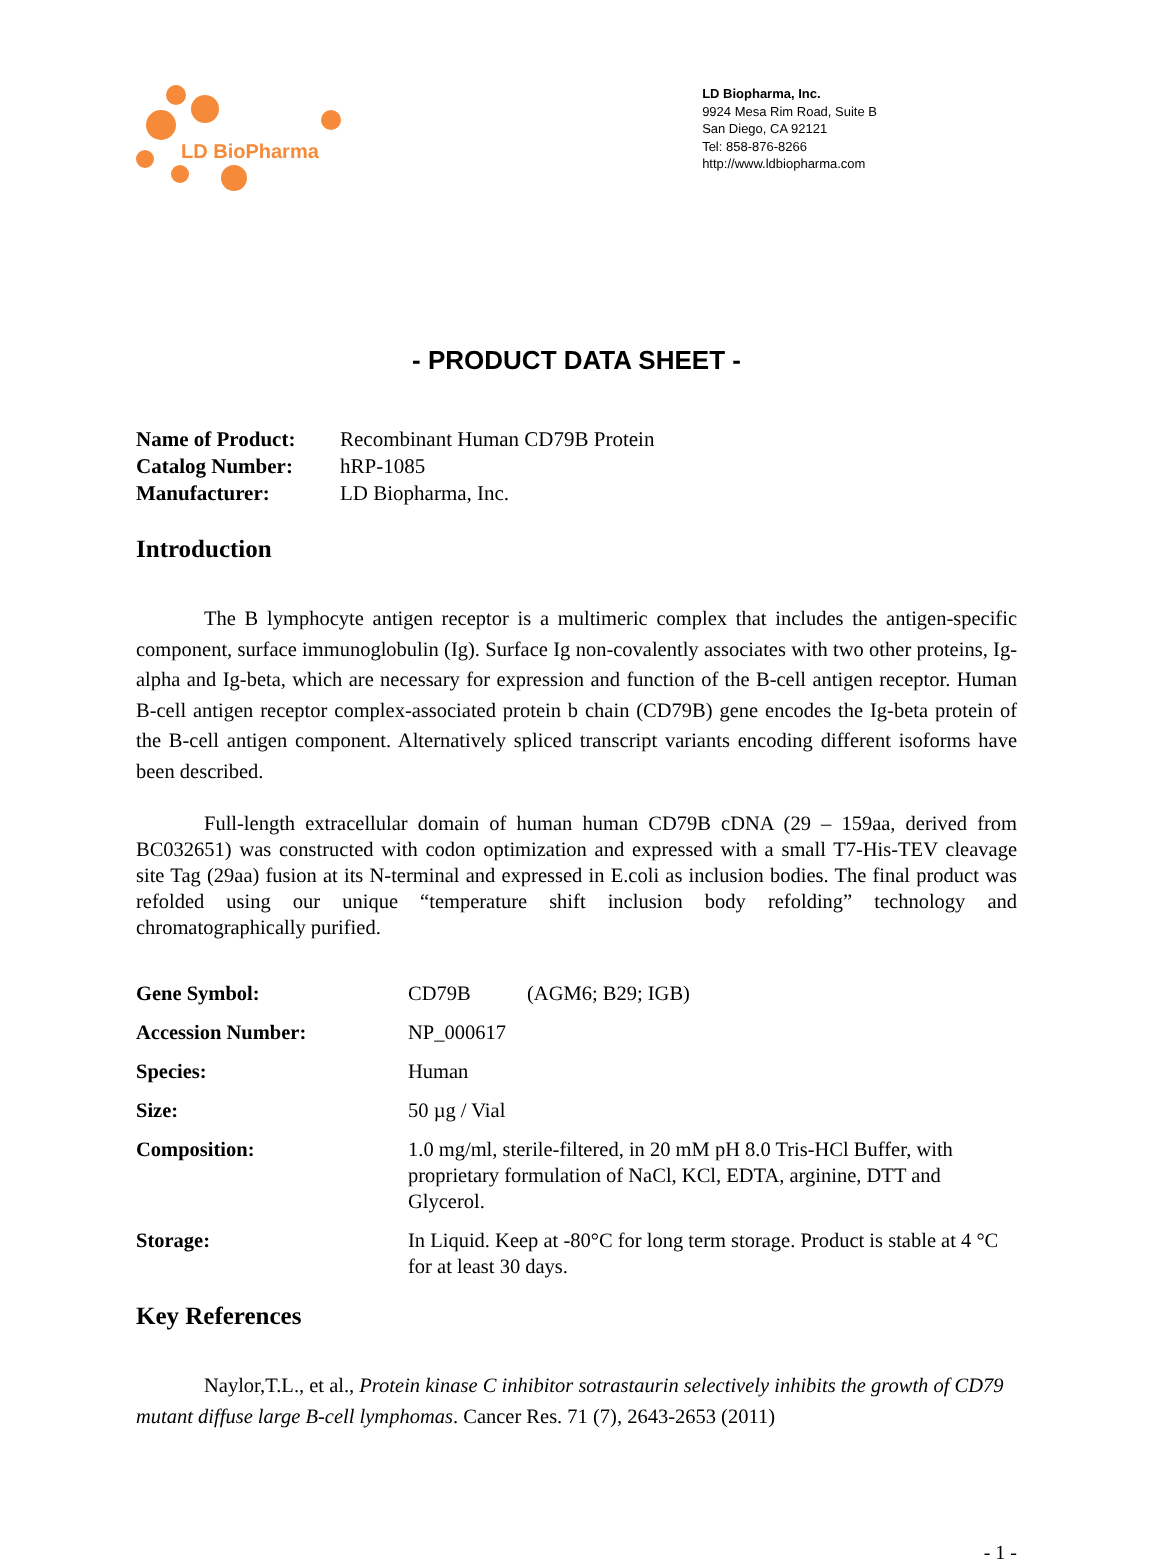LD BioPharma
LD Biopharma, Inc.
9924 Mesa Rim Road, Suite B
San Diego, CA 92121
Tel: 858-876-8266
http://www.ldbiopharma.com
- PRODUCT DATA SHEET -
| Name of Product: | Recombinant Human CD79B Protein |
| Catalog Number: | hRP-1085 |
| Manufacturer: | LD Biopharma, Inc. |
Introduction
The B lymphocyte antigen receptor is a multimeric complex that includes the antigen-specific component, surface immunoglobulin (Ig). Surface Ig non-covalently associates with two other proteins, Ig-alpha and Ig-beta, which are necessary for expression and function of the B-cell antigen receptor. Human B-cell antigen receptor complex-associated protein b chain (CD79B) gene encodes the Ig-beta protein of the B-cell antigen component. Alternatively spliced transcript variants encoding different isoforms have been described.
Full-length extracellular domain of human human CD79B cDNA (29 – 159aa, derived from BC032651) was constructed with codon optimization and expressed with a small T7-His-TEV cleavage site Tag (29aa) fusion at its N-terminal and expressed in E.coli as inclusion bodies. The final product was refolded using our unique “temperature shift inclusion body refolding” technology and chromatographically purified.
| Gene Symbol: | CD79B (AGM6; B29; IGB) |
| Accession Number: | NP_000617 |
| Species: | Human |
| Size: | 50 µg / Vial |
| Composition: | 1.0 mg/ml, sterile-filtered, in 20 mM pH 8.0 Tris-HCl Buffer, with proprietary formulation of NaCl, KCl, EDTA, arginine, DTT and Glycerol. |
| Storage: | In Liquid. Keep at -80°C for long term storage. Product is stable at 4 °C for at least 30 days. |
Key References
Naylor,T.L., et al., Protein kinase C inhibitor sotrastaurin selectively inhibits the growth of CD79 mutant diffuse large B-cell lymphomas. Cancer Res. 71 (7), 2643-2653 (2011)
- 1 -